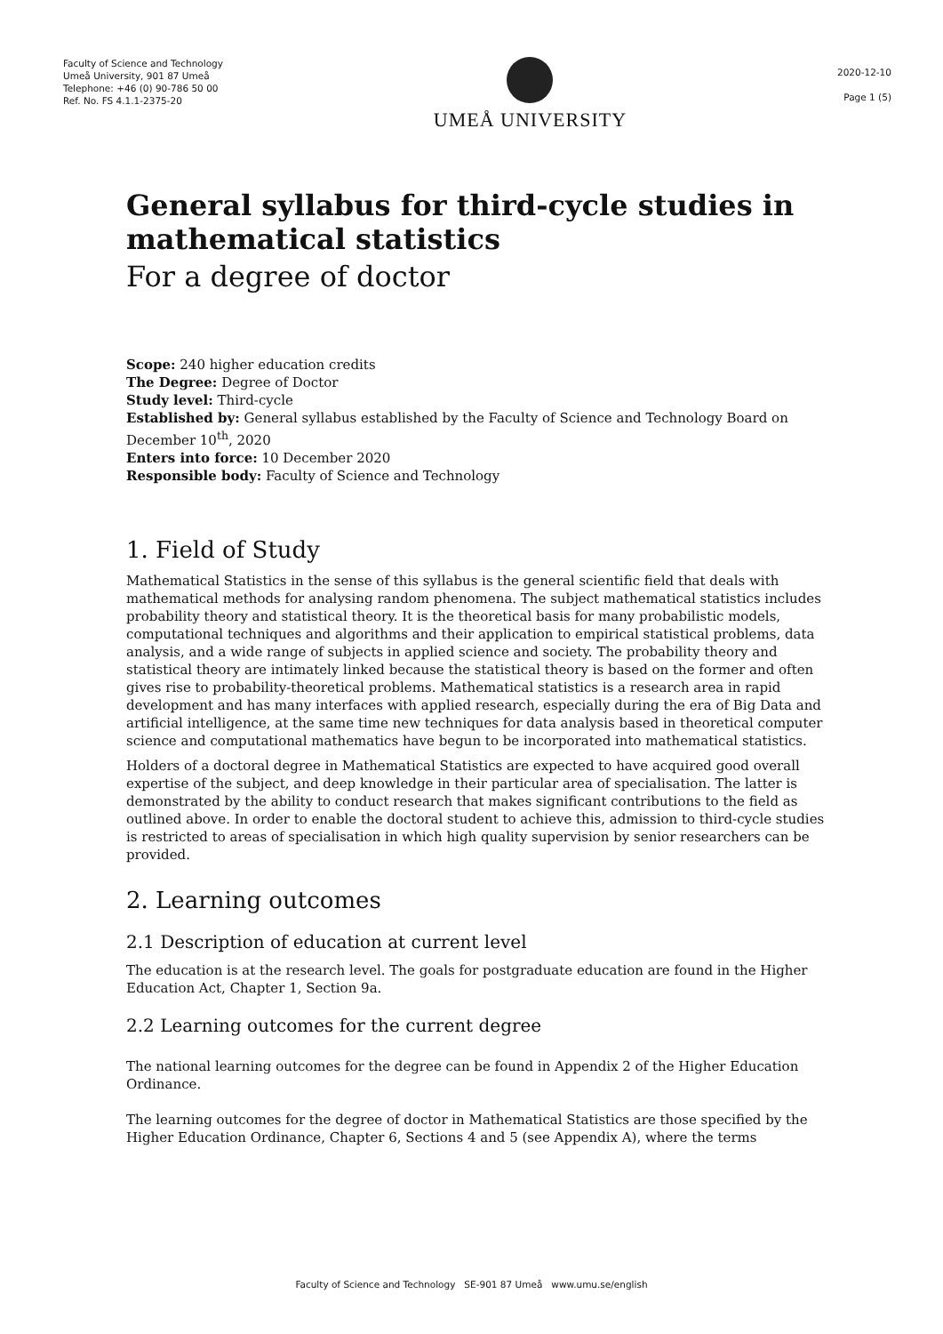Faculty of Science and Technology
Umeå University, 901 87 Umeå
Telephone: +46 (0) 90-786 50 00
Ref. No. FS 4.1.1-2375-20
UMEÅ UNIVERSITY
2020-12-10
Page 1 (5)
General syllabus for third-cycle studies in mathematical statistics
For a degree of doctor
Scope: 240 higher education credits
The Degree: Degree of Doctor
Study level: Third-cycle
Established by: General syllabus established by the Faculty of Science and Technology Board on December 10<sup>th</sup>, 2020
Enters into force: 10 December 2020
Responsible body: Faculty of Science and Technology
1. Field of Study
Mathematical Statistics in the sense of this syllabus is the general scientific field that deals with mathematical methods for analysing random phenomena. The subject mathematical statistics includes probability theory and statistical theory. It is the theoretical basis for many probabilistic models, computational techniques and algorithms and their application to empirical statistical problems, data analysis, and a wide range of subjects in applied science and society. The probability theory and statistical theory are intimately linked because the statistical theory is based on the former and often gives rise to probability-theoretical problems. Mathematical statistics is a research area in rapid development and has many interfaces with applied research, especially during the era of Big Data and artificial intelligence, at the same time new techniques for data analysis based in theoretical computer science and computational mathematics have begun to be incorporated into mathematical statistics.
Holders of a doctoral degree in Mathematical Statistics are expected to have acquired good overall expertise of the subject, and deep knowledge in their particular area of specialisation. The latter is demonstrated by the ability to conduct research that makes significant contributions to the field as outlined above. In order to enable the doctoral student to achieve this, admission to third-cycle studies is restricted to areas of specialisation in which high quality supervision by senior researchers can be provided.
2. Learning outcomes
2.1 Description of education at current level
The education is at the research level. The goals for postgraduate education are found in the Higher Education Act, Chapter 1, Section 9a.
2.2 Learning outcomes for the current degree
The national learning outcomes for the degree can be found in Appendix 2 of the Higher Education Ordinance.
The learning outcomes for the degree of doctor in Mathematical Statistics are those specified by the Higher Education Ordinance, Chapter 6, Sections 4 and 5 (see Appendix A), where the terms
Faculty of Science and Technology SE-901 87 Umeå www.umu.se/english